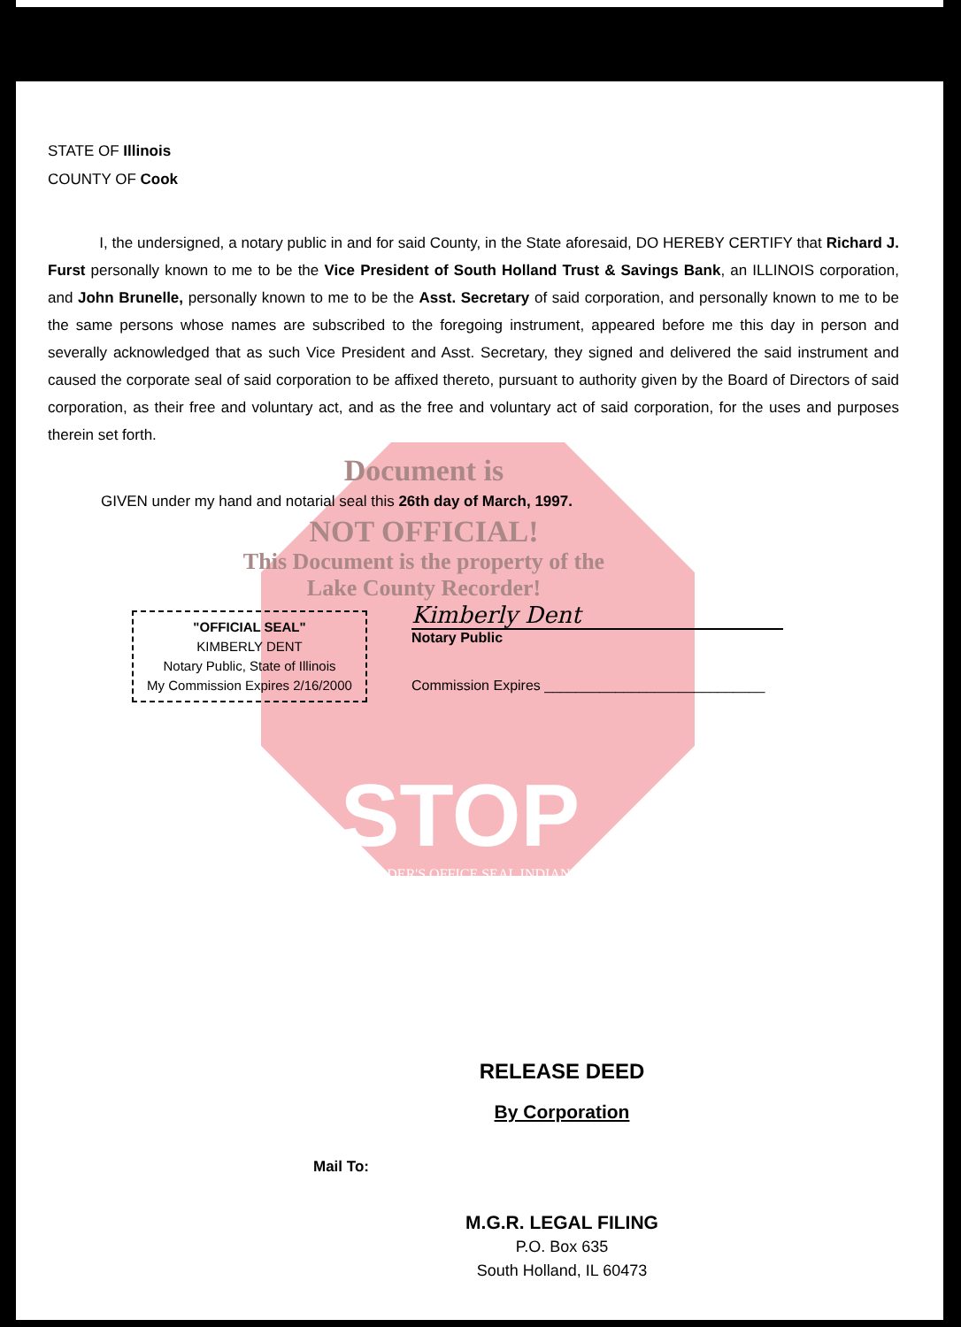STATE OF Illinois
COUNTY OF Cook
I, the undersigned, a notary public in and for said County, in the State aforesaid, DO HEREBY CERTIFY that Richard J. Furst personally known to me to be the Vice President of South Holland Trust & Savings Bank, an ILLINOIS corporation, and John Brunelle, personally known to me to be the Asst. Secretary of said corporation, and personally known to me to be the same persons whose names are subscribed to the foregoing instrument, appeared before me this day in person and severally acknowledged that as such Vice President and Asst. Secretary, they signed and delivered the said instrument and caused the corporate seal of said corporation to be affixed thereto, pursuant to authority given by the Board of Directors of said corporation, as their free and voluntary act, and as the free and voluntary act of said corporation, for the uses and purposes therein set forth.
Document is
GIVEN under my hand and notarial seal this 26th day of March, 1997.
NOT OFFICIAL!
This Document is the property of the Lake County Recorder!
"OFFICIAL SEAL"
KIMBERLY DENT
Notary Public, State of Illinois
My Commission Expires 2/16/2000
Kimberly Dent
Notary Public
Commission Expires ____________________________
STOP
RECORDER'S OFFICE SEAL INDIANA
RELEASE DEED
By Corporation
Mail To:
M.G.R. LEGAL FILING
P.O. Box 635
South Holland, IL 60473